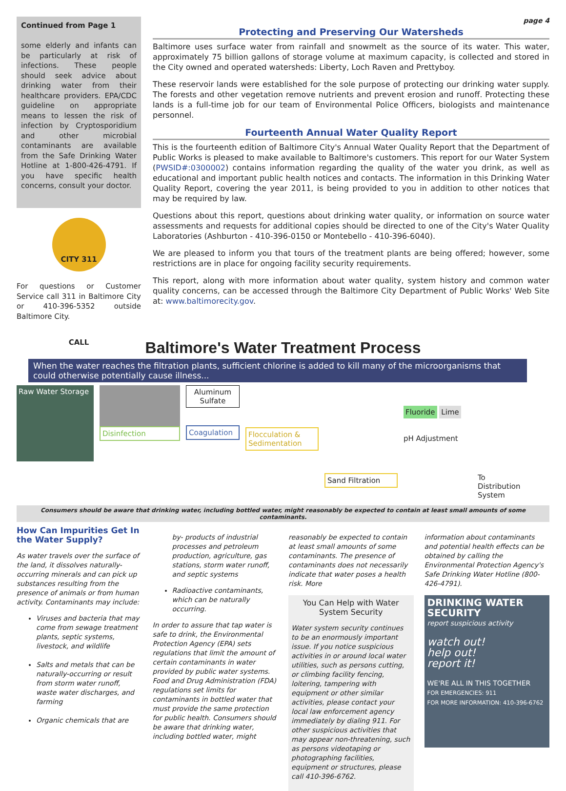Continued from Page 1
some elderly and infants can be particularly at risk of infections. These people should seek advice about drinking water from their healthcare providers. EPA/CDC guideline on appropriate means to lessen the risk of infection by Cryptosporidium and other microbial contaminants are available from the Safe Drinking Water Hotline at 1-800-426-4791. If you have specific health concerns, consult your doctor.
CITY 311 CALL
For questions or Customer Service call 311 in Baltimore City or 410-396-5352 outside Baltimore City.
page 4
Protecting and Preserving Our Watersheds
Baltimore uses surface water from rainfall and snowmelt as the source of its water. This water, approximately 75 billion gallons of storage volume at maximum capacity, is collected and stored in the City owned and operated watersheds: Liberty, Loch Raven and Prettyboy.
These reservoir lands were established for the sole purpose of protecting our drinking water supply. The forests and other vegetation remove nutrients and prevent erosion and runoff. Protecting these lands is a full-time job for our team of Environmental Police Officers, biologists and maintenance personnel.
Fourteenth Annual Water Quality Report
This is the fourteenth edition of Baltimore City's Annual Water Quality Report that the Department of Public Works is pleased to make available to Baltimore's customers. This report for our Water System (PWSID#:0300002) contains information regarding the quality of the water you drink, as well as educational and important public health notices and contacts. The information in this Drinking Water Quality Report, covering the year 2011, is being provided to you in addition to other notices that may be required by law.
Questions about this report, questions about drinking water quality, or information on source water assessments and requests for additional copies should be directed to one of the City's Water Quality Laboratories (Ashburton - 410-396-0150 or Montebello - 410-396-6040).
We are pleased to inform you that tours of the treatment plants are being offered; however, some restrictions are in place for ongoing facility security requirements.
This report, along with more information about water quality, system history and common water quality concerns, can be accessed through the Baltimore City Department of Public Works' Web Site at: www.baltimorecity.gov.
Baltimore's Water Treatment Process
When the water reaches the filtration plants, sufficient chlorine is added to kill many of the microorganisms that could otherwise potentially cause illness...
Raw Water Storage
Disinfection
Aluminum Sulfate
Coagulation
Flocculation & Sedimentation
Sand Filtration
Fluoride Lime
pH Adjustment
To Distribution System
Consumers should be aware that drinking water, including bottled water, might reasonably be expected to contain at least small amounts of some contaminants.
How Can Impurities Get In the Water Supply?
As water travels over the surface of the land, it dissolves naturally-occurring minerals and can pick up substances resulting from the presence of animals or from human activity. Contaminants may include:
Viruses and bacteria that may come from sewage treatment plants, septic systems, livestock, and wildlife
Salts and metals that can be naturally-occurring or result from storm water runoff, waste water discharges, and farming
Organic chemicals that are
by- products of industrial processes and petroleum production, agriculture, gas stations, storm water runoff, and septic systems
Radioactive contaminants, which can be naturally occurring.
In order to assure that tap water is safe to drink, the Environmental Protection Agency (EPA) sets regulations that limit the amount of certain contaminants in water provided by public water systems. Food and Drug Administration (FDA) regulations set limits for contaminants in bottled water that must provide the same protection for public health. Consumers should be aware that drinking water, including bottled water, might
reasonably be expected to contain at least small amounts of some contaminants. The presence of contaminants does not necessarily indicate that water poses a health risk. More
You Can Help with Water System Security
Water system security continues to be an enormously important issue. If you notice suspicious activities in or around local water utilities, such as persons cutting, or climbing facility fencing, loitering, tampering with equipment or other similar activities, please contact your local law enforcement agency immediately by dialing 911. For other suspicious activities that may appear non-threatening, such as persons videotaping or photographing facilities, equipment or structures, please call 410-396-6762.
information about contaminants and potential health effects can be obtained by calling the Environmental Protection Agency's Safe Drinking Water Hotline (800-426-4791).
DRINKING WATER SECURITY
report suspicious activity
watch out!
help out!
report it!
WE'RE ALL IN THIS TOGETHER
FOR EMERGENCIES: 911
FOR MORE INFORMATION: 410-396-6762